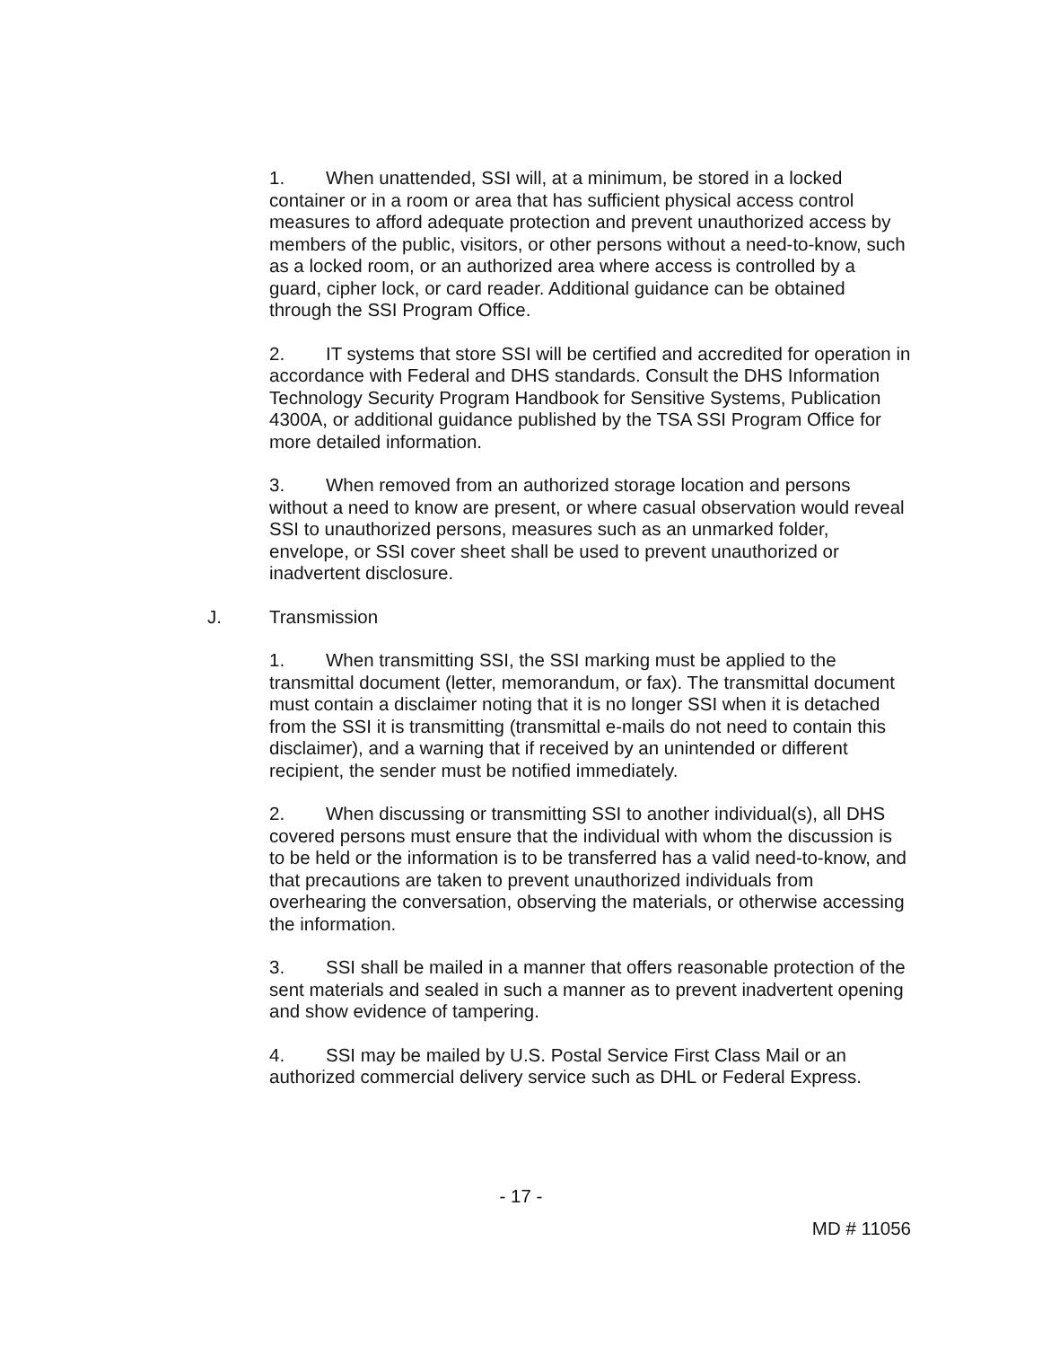1. When unattended, SSI will, at a minimum, be stored in a locked container or in a room or area that has sufficient physical access control measures to afford adequate protection and prevent unauthorized access by members of the public, visitors, or other persons without a need-to-know, such as a locked room, or an authorized area where access is controlled by a guard, cipher lock, or card reader. Additional guidance can be obtained through the SSI Program Office.
2. IT systems that store SSI will be certified and accredited for operation in accordance with Federal and DHS standards. Consult the DHS Information Technology Security Program Handbook for Sensitive Systems, Publication 4300A, or additional guidance published by the TSA SSI Program Office for more detailed information.
3. When removed from an authorized storage location and persons without a need to know are present, or where casual observation would reveal SSI to unauthorized persons, measures such as an unmarked folder, envelope, or SSI cover sheet shall be used to prevent unauthorized or inadvertent disclosure.
J. Transmission
1. When transmitting SSI, the SSI marking must be applied to the transmittal document (letter, memorandum, or fax). The transmittal document must contain a disclaimer noting that it is no longer SSI when it is detached from the SSI it is transmitting (transmittal e-mails do not need to contain this disclaimer), and a warning that if received by an unintended or different recipient, the sender must be notified immediately.
2. When discussing or transmitting SSI to another individual(s), all DHS covered persons must ensure that the individual with whom the discussion is to be held or the information is to be transferred has a valid need-to-know, and that precautions are taken to prevent unauthorized individuals from overhearing the conversation, observing the materials, or otherwise accessing the information.
3. SSI shall be mailed in a manner that offers reasonable protection of the sent materials and sealed in such a manner as to prevent inadvertent opening and show evidence of tampering.
4. SSI may be mailed by U.S. Postal Service First Class Mail or an authorized commercial delivery service such as DHL or Federal Express.
- 17 -
MD # 11056